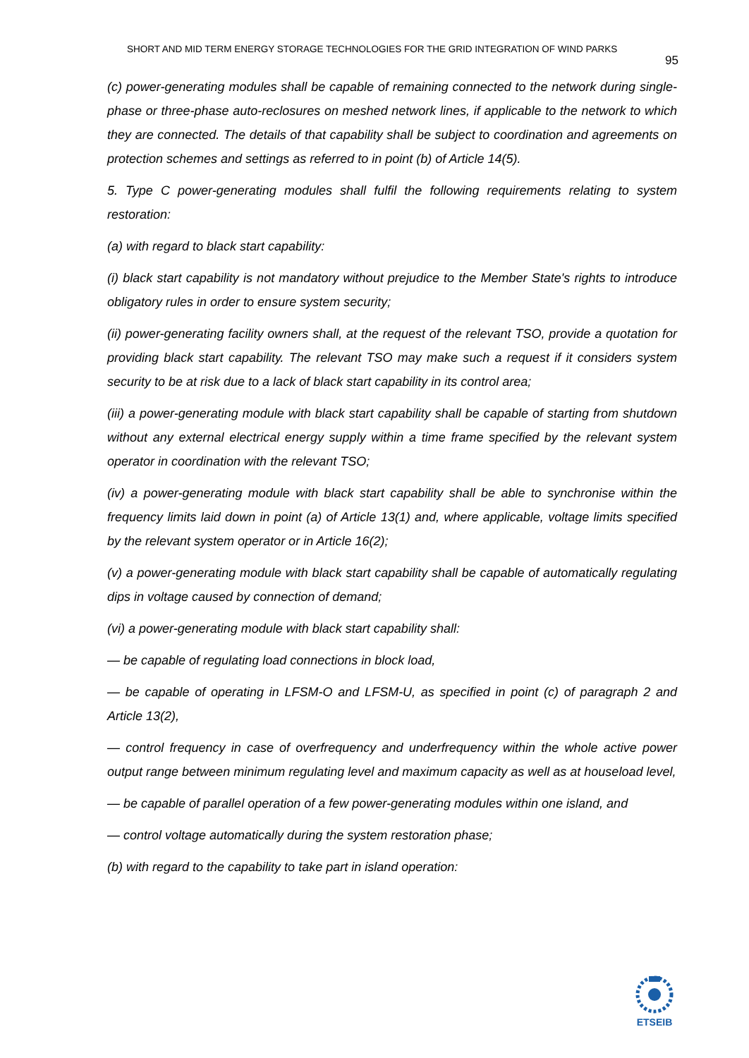SHORT AND MID TERM ENERGY STORAGE TECHNOLOGIES FOR THE GRID INTEGRATION OF WIND PARKS 95
(c) power-generating modules shall be capable of remaining connected to the network during single-phase or three-phase auto-reclosures on meshed network lines, if applicable to the network to which they are connected. The details of that capability shall be subject to coordination and agreements on protection schemes and settings as referred to in point (b) of Article 14(5).
5. Type C power-generating modules shall fulfil the following requirements relating to system restoration:
(a) with regard to black start capability:
(i) black start capability is not mandatory without prejudice to the Member State's rights to introduce obligatory rules in order to ensure system security;
(ii) power-generating facility owners shall, at the request of the relevant TSO, provide a quotation for providing black start capability. The relevant TSO may make such a request if it considers system security to be at risk due to a lack of black start capability in its control area;
(iii) a power-generating module with black start capability shall be capable of starting from shutdown without any external electrical energy supply within a time frame specified by the relevant system operator in coordination with the relevant TSO;
(iv) a power-generating module with black start capability shall be able to synchronise within the frequency limits laid down in point (a) of Article 13(1) and, where applicable, voltage limits specified by the relevant system operator or in Article 16(2);
(v) a power-generating module with black start capability shall be capable of automatically regulating dips in voltage caused by connection of demand;
(vi) a power-generating module with black start capability shall:
— be capable of regulating load connections in block load,
— be capable of operating in LFSM-O and LFSM-U, as specified in point (c) of paragraph 2 and Article 13(2),
— control frequency in case of overfrequency and underfrequency within the whole active power output range between minimum regulating level and maximum capacity as well as at houseload level,
— be capable of parallel operation of a few power-generating modules within one island, and
— control voltage automatically during the system restoration phase;
(b) with regard to the capability to take part in island operation:
ETSEIB